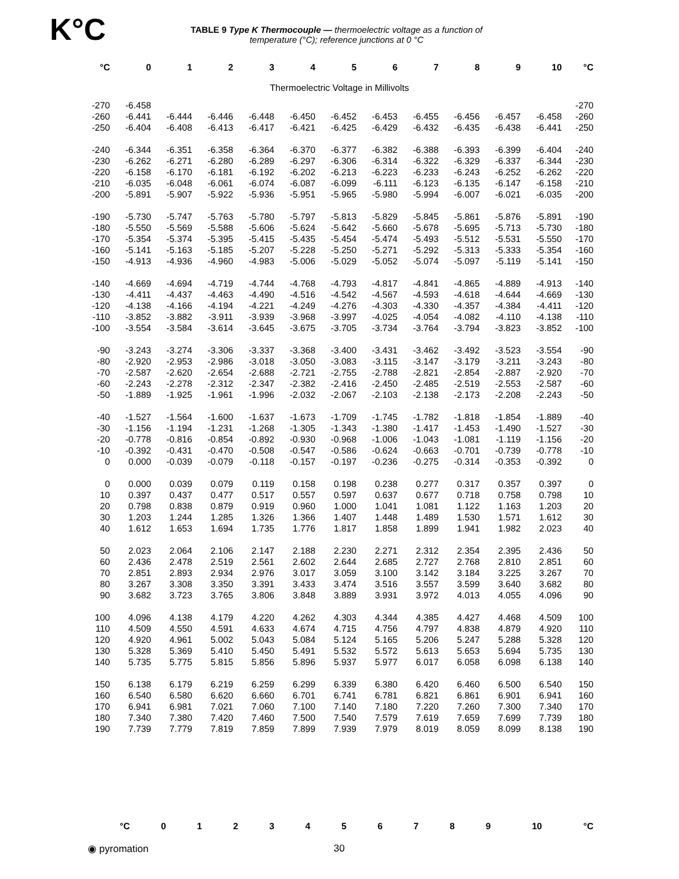K°C
TABLE 9 Type K Thermocouple — thermoelectric voltage as a function of temperature (°C); reference junctions at 0 °C
| °C | 0 | 1 | 2 | 3 | 4 | 5 | 6 | 7 | 8 | 9 | 10 | °C |
| --- | --- | --- | --- | --- | --- | --- | --- | --- | --- | --- | --- | --- |
| Thermoelectric Voltage in Millivolts | | | | | | | | | | | | |
| -270 | -6.458 | | | | | | | | | | | -270 |
| -260 | -6.441 | -6.444 | -6.446 | -6.448 | -6.450 | -6.452 | -6.453 | -6.455 | -6.456 | -6.457 | -6.458 | -260 |
| -250 | -6.404 | -6.408 | -6.413 | -6.417 | -6.421 | -6.425 | -6.429 | -6.432 | -6.435 | -6.438 | -6.441 | -250 |
| -240 | -6.344 | -6.351 | -6.358 | -6.364 | -6.370 | -6.377 | -6.382 | -6.388 | -6.393 | -6.399 | -6.404 | -240 |
| -230 | -6.262 | -6.271 | -6.280 | -6.289 | -6.297 | -6.306 | -6.314 | -6.322 | -6.329 | -6.337 | -6.344 | -230 |
| -220 | -6.158 | -6.170 | -6.181 | -6.192 | -6.202 | -6.213 | -6.223 | -6.233 | -6.243 | -6.252 | -6.262 | -220 |
| -210 | -6.035 | -6.048 | -6.061 | -6.074 | -6.087 | -6.099 | -6.111 | -6.123 | -6.135 | -6.147 | -6.158 | -210 |
| -200 | -5.891 | -5.907 | -5.922 | -5.936 | -5.951 | -5.965 | -5.980 | -5.994 | -6.007 | -6.021 | -6.035 | -200 |
| -190 | -5.730 | -5.747 | -5.763 | -5.780 | -5.797 | -5.813 | -5.829 | -5.845 | -5.861 | -5.876 | -5.891 | -190 |
| -180 | -5.550 | -5.569 | -5.588 | -5.606 | -5.624 | -5.642 | -5.660 | -5.678 | -5.695 | -5.713 | -5.730 | -180 |
| -170 | -5.354 | -5.374 | -5.395 | -5.415 | -5.435 | -5.454 | -5.474 | -5.493 | -5.512 | -5.531 | -5.550 | -170 |
| -160 | -5.141 | -5.163 | -5.185 | -5.207 | -5.228 | -5.250 | -5.271 | -5.292 | -5.313 | -5.333 | -5.354 | -160 |
| -150 | -4.913 | -4.936 | -4.960 | -4.983 | -5.006 | -5.029 | -5.052 | -5.074 | -5.097 | -5.119 | -5.141 | -150 |
| -140 | -4.669 | -4.694 | -4.719 | -4.744 | -4.768 | -4.793 | -4.817 | -4.841 | -4.865 | -4.889 | -4.913 | -140 |
| -130 | -4.411 | -4.437 | -4.463 | -4.490 | -4.516 | -4.542 | -4.567 | -4.593 | -4.618 | -4.644 | -4.669 | -130 |
| -120 | -4.138 | -4.166 | -4.194 | -4.221 | -4.249 | -4.276 | -4.303 | -4.330 | -4.357 | -4.384 | -4.411 | -120 |
| -110 | -3.852 | -3.882 | -3.911 | -3.939 | -3.968 | -3.997 | -4.025 | -4.054 | -4.082 | -4.110 | -4.138 | -110 |
| -100 | -3.554 | -3.584 | -3.614 | -3.645 | -3.675 | -3.705 | -3.734 | -3.764 | -3.794 | -3.823 | -3.852 | -100 |
| -90 | -3.243 | -3.274 | -3.306 | -3.337 | -3.368 | -3.400 | -3.431 | -3.462 | -3.492 | -3.523 | -3.554 | -90 |
| -80 | -2.920 | -2.953 | -2.986 | -3.018 | -3.050 | -3.083 | -3.115 | -3.147 | -3.179 | -3.211 | -3.243 | -80 |
| -70 | -2.587 | -2.620 | -2.654 | -2.688 | -2.721 | -2.755 | -2.788 | -2.821 | -2.854 | -2.887 | -2.920 | -70 |
| -60 | -2.243 | -2.278 | -2.312 | -2.347 | -2.382 | -2.416 | -2.450 | -2.485 | -2.519 | -2.553 | -2.587 | -60 |
| -50 | -1.889 | -1.925 | -1.961 | -1.996 | -2.032 | -2.067 | -2.103 | -2.138 | -2.173 | -2.208 | -2.243 | -50 |
| -40 | -1.527 | -1.564 | -1.600 | -1.637 | -1.673 | -1.709 | -1.745 | -1.782 | -1.818 | -1.854 | -1.889 | -40 |
| -30 | -1.156 | -1.194 | -1.231 | -1.268 | -1.305 | -1.343 | -1.380 | -1.417 | -1.453 | -1.490 | -1.527 | -30 |
| -20 | -0.778 | -0.816 | -0.854 | -0.892 | -0.930 | -0.968 | -1.006 | -1.043 | -1.081 | -1.119 | -1.156 | -20 |
| -10 | -0.392 | -0.431 | -0.470 | -0.508 | -0.547 | -0.586 | -0.624 | -0.663 | -0.701 | -0.739 | -0.778 | -10 |
| 0 | 0.000 | -0.039 | -0.079 | -0.118 | -0.157 | -0.197 | -0.236 | -0.275 | -0.314 | -0.353 | -0.392 | 0 |
| 0 | 0.000 | 0.039 | 0.079 | 0.119 | 0.158 | 0.198 | 0.238 | 0.277 | 0.317 | 0.357 | 0.397 | 0 |
| 10 | 0.397 | 0.437 | 0.477 | 0.517 | 0.557 | 0.597 | 0.637 | 0.677 | 0.718 | 0.758 | 0.798 | 10 |
| 20 | 0.798 | 0.838 | 0.879 | 0.919 | 0.960 | 1.000 | 1.041 | 1.081 | 1.122 | 1.163 | 1.203 | 20 |
| 30 | 1.203 | 1.244 | 1.285 | 1.326 | 1.366 | 1.407 | 1.448 | 1.489 | 1.530 | 1.571 | 1.612 | 30 |
| 40 | 1.612 | 1.653 | 1.694 | 1.735 | 1.776 | 1.817 | 1.858 | 1.899 | 1.941 | 1.982 | 2.023 | 40 |
| 50 | 2.023 | 2.064 | 2.106 | 2.147 | 2.188 | 2.230 | 2.271 | 2.312 | 2.354 | 2.395 | 2.436 | 50 |
| 60 | 2.436 | 2.478 | 2.519 | 2.561 | 2.602 | 2.644 | 2.685 | 2.727 | 2.768 | 2.810 | 2.851 | 60 |
| 70 | 2.851 | 2.893 | 2.934 | 2.976 | 3.017 | 3.059 | 3.100 | 3.142 | 3.184 | 3.225 | 3.267 | 70 |
| 80 | 3.267 | 3.308 | 3.350 | 3.391 | 3.433 | 3.474 | 3.516 | 3.557 | 3.599 | 3.640 | 3.682 | 80 |
| 90 | 3.682 | 3.723 | 3.765 | 3.806 | 3.848 | 3.889 | 3.931 | 3.972 | 4.013 | 4.055 | 4.096 | 90 |
| 100 | 4.096 | 4.138 | 4.179 | 4.220 | 4.262 | 4.303 | 4.344 | 4.385 | 4.427 | 4.468 | 4.509 | 100 |
| 110 | 4.509 | 4.550 | 4.591 | 4.633 | 4.674 | 4.715 | 4.756 | 4.797 | 4.838 | 4.879 | 4.920 | 110 |
| 120 | 4.920 | 4.961 | 5.002 | 5.043 | 5.084 | 5.124 | 5.165 | 5.206 | 5.247 | 5.288 | 5.328 | 120 |
| 130 | 5.328 | 5.369 | 5.410 | 5.450 | 5.491 | 5.532 | 5.572 | 5.613 | 5.653 | 5.694 | 5.735 | 130 |
| 140 | 5.735 | 5.775 | 5.815 | 5.856 | 5.896 | 5.937 | 5.977 | 6.017 | 6.058 | 6.098 | 6.138 | 140 |
| 150 | 6.138 | 6.179 | 6.219 | 6.259 | 6.299 | 6.339 | 6.380 | 6.420 | 6.460 | 6.500 | 6.540 | 150 |
| 160 | 6.540 | 6.580 | 6.620 | 6.660 | 6.701 | 6.741 | 6.781 | 6.821 | 6.861 | 6.901 | 6.941 | 160 |
| 170 | 6.941 | 6.981 | 7.021 | 7.060 | 7.100 | 7.140 | 7.180 | 7.220 | 7.260 | 7.300 | 7.340 | 170 |
| 180 | 7.340 | 7.380 | 7.420 | 7.460 | 7.500 | 7.540 | 7.579 | 7.619 | 7.659 | 7.699 | 7.739 | 180 |
| 190 | 7.739 | 7.779 | 7.819 | 7.859 | 7.899 | 7.939 | 7.979 | 8.019 | 8.059 | 8.099 | 8.138 | 190 |
| °C | 0 | 1 | 2 | 3 | 4 | 5 | 6 | 7 | 8 | 9 | 10 | °C |
| --- | --- | --- | --- | --- | --- | --- | --- | --- | --- | --- | --- | --- |
◉ pyromation 30